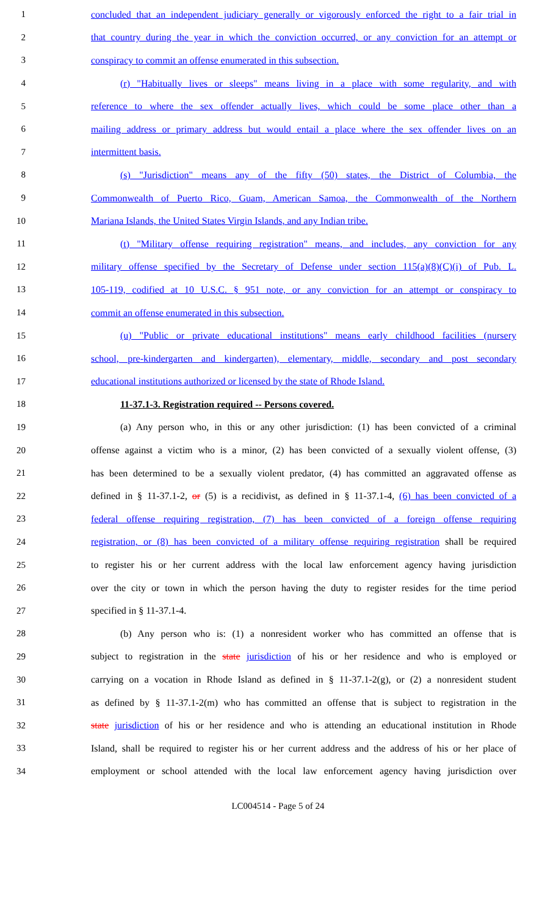1 concluded that an independent judiciary generally or vigorously enforced the right to a fair trial in
2 that country during the year in which the conviction occurred, or any conviction for an attempt or
3 conspiracy to commit an offense enumerated in this subsection.
4 (r) "Habitually lives or sleeps" means living in a place with some regularity, and with
5 reference to where the sex offender actually lives, which could be some place other than a
6 mailing address or primary address but would entail a place where the sex offender lives on an
7 intermittent basis.
8 (s) "Jurisdiction" means any of the fifty (50) states, the District of Columbia, the
9 Commonwealth of Puerto Rico, Guam, American Samoa, the Commonwealth of the Northern
10 Mariana Islands, the United States Virgin Islands, and any Indian tribe.
11 (t) "Military offense requiring registration" means, and includes, any conviction for any
12 military offense specified by the Secretary of Defense under section 115(a)(8)(C)(i) of Pub. L.
13 105-119, codified at 10 U.S.C. § 951 note, or any conviction for an attempt or conspiracy to
14 commit an offense enumerated in this subsection.
15 (u) "Public or private educational institutions" means early childhood facilities (nursery
16 school, pre-kindergarten and kindergarten), elementary, middle, secondary and post secondary
17 educational institutions authorized or licensed by the state of Rhode Island.
18 11-37.1-3. Registration required -- Persons covered.
19 (a) Any person who, in this or any other jurisdiction: (1) has been convicted of a criminal
20 offense against a victim who is a minor, (2) has been convicted of a sexually violent offense, (3)
21 has been determined to be a sexually violent predator, (4) has committed an aggravated offense as
22 defined in § 11-37.1-2, or (5) is a recidivist, as defined in § 11-37.1-4, (6) has been convicted of a
23 federal offense requiring registration, (7) has been convicted of a foreign offense requiring
24 registration, or (8) has been convicted of a military offense requiring registration shall be required
25 to register his or her current address with the local law enforcement agency having jurisdiction
26 over the city or town in which the person having the duty to register resides for the time period
27 specified in § 11-37.1-4.
28 (b) Any person who is: (1) a nonresident worker who has committed an offense that is
29 subject to registration in the state jurisdiction of his or her residence and who is employed or
30 carrying on a vocation in Rhode Island as defined in § 11-37.1-2(g), or (2) a nonresident student
31 as defined by § 11-37.1-2(m) who has committed an offense that is subject to registration in the
32 state jurisdiction of his or her residence and who is attending an educational institution in Rhode
33 Island, shall be required to register his or her current address and the address of his or her place of
34 employment or school attended with the local law enforcement agency having jurisdiction over
LC004514 - Page 5 of 24